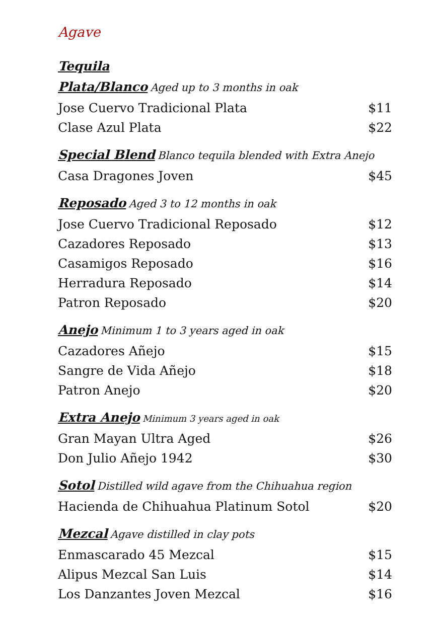Agave
Tequila
Plata/Blanco Aged up to 3 months in oak
Jose Cuervo Tradicional Plata $11
Clase Azul Plata $22
Special Blend Blanco tequila blended with Extra Anejo
Casa Dragones Joven $45
Reposado Aged 3 to 12 months in oak
Jose Cuervo Tradicional Reposado $12
Cazadores Reposado $13
Casamigos Reposado $16
Herradura Reposado $14
Patron Reposado $20
Anejo Minimum 1 to 3 years aged in oak
Cazadores Añejo $15
Sangre de Vida Añejo $18
Patron Anejo $20
Extra Anejo Minimum 3 years aged in oak
Gran Mayan Ultra Aged $26
Don Julio Añejo 1942 $30
Sotol Distilled wild agave from the Chihuahua region
Hacienda de Chihuahua Platinum Sotol $20
Mezcal Agave distilled in clay pots
Enmascarado 45 Mezcal $15
Alipus Mezcal San Luis $14
Los Danzantes Joven Mezcal $16